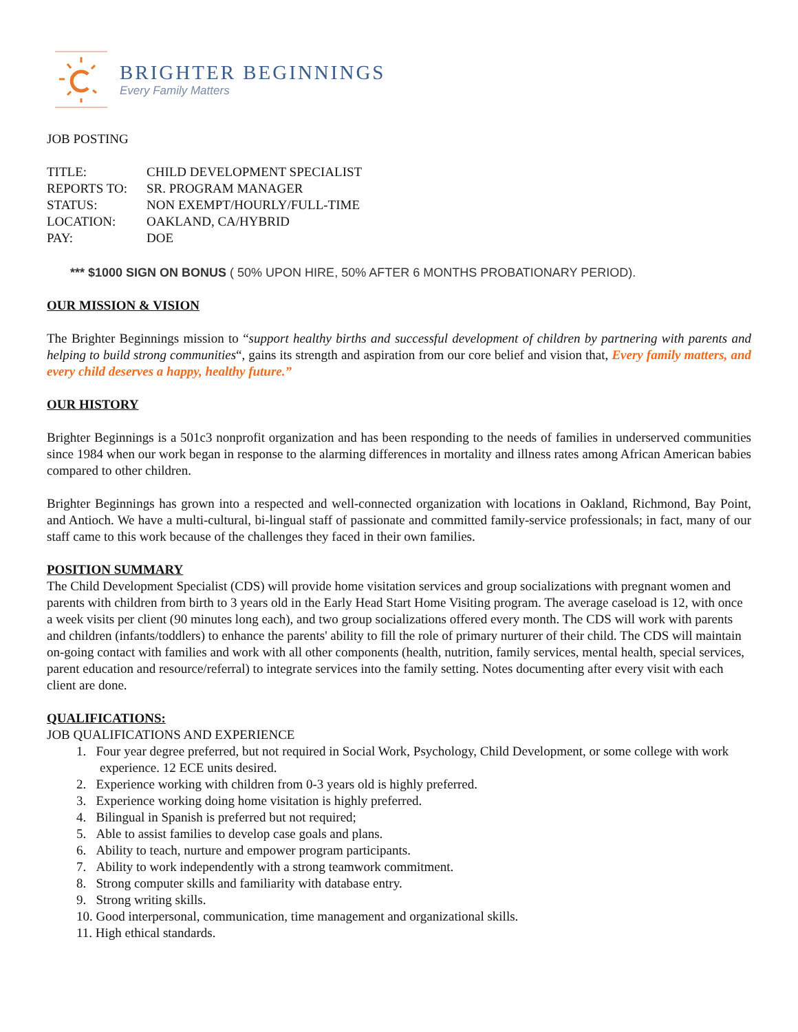BRIGHTER BEGINNINGS
Every Family Matters
JOB POSTING
| TITLE: | CHILD DEVELOPMENT SPECIALIST |
| REPORTS TO: | SR. PROGRAM MANAGER |
| STATUS: | NON EXEMPT/HOURLY/FULL-TIME |
| LOCATION: | OAKLAND, CA/HYBRID |
| PAY: | DOE |
*** $1000 SIGN ON BONUS ( 50% UPON HIRE, 50% AFTER 6 MONTHS PROBATIONARY PERIOD).
OUR MISSION & VISION
The Brighter Beginnings mission to “support healthy births and successful development of children by partnering with parents and helping to build strong communities“, gains its strength and aspiration from our core belief and vision that, Every family matters, and every child deserves a happy, healthy future.”
OUR HISTORY
Brighter Beginnings is a 501c3 nonprofit organization and has been responding to the needs of families in underserved communities since 1984 when our work began in response to the alarming differences in mortality and illness rates among African American babies compared to other children.
Brighter Beginnings has grown into a respected and well-connected organization with locations in Oakland, Richmond, Bay Point, and Antioch. We have a multi-cultural, bi-lingual staff of passionate and committed family-service professionals; in fact, many of our staff came to this work because of the challenges they faced in their own families.
POSITION SUMMARY
The Child Development Specialist (CDS) will provide home visitation services and group socializations with pregnant women and parents with children from birth to 3 years old in the Early Head Start Home Visiting program. The average caseload is 12, with once a week visits per client (90 minutes long each), and two group socializations offered every month. The CDS will work with parents and children (infants/toddlers) to enhance the parents' ability to fill the role of primary nurturer of their child. The CDS will maintain on-going contact with families and work with all other components (health, nutrition, family services, mental health, special services, parent education and resource/referral) to integrate services into the family setting. Notes documenting after every visit with each client are done.
QUALIFICATIONS:
JOB QUALIFICATIONS AND EXPERIENCE
1. Four year degree preferred, but not required in Social Work, Psychology, Child Development, or some college with work experience. 12 ECE units desired.
2. Experience working with children from 0-3 years old is highly preferred.
3. Experience working doing home visitation is highly preferred.
4. Bilingual in Spanish is preferred but not required;
5. Able to assist families to develop case goals and plans.
6. Ability to teach, nurture and empower program participants.
7. Ability to work independently with a strong teamwork commitment.
8. Strong computer skills and familiarity with database entry.
9. Strong writing skills.
10. Good interpersonal, communication, time management and organizational skills.
11. High ethical standards.